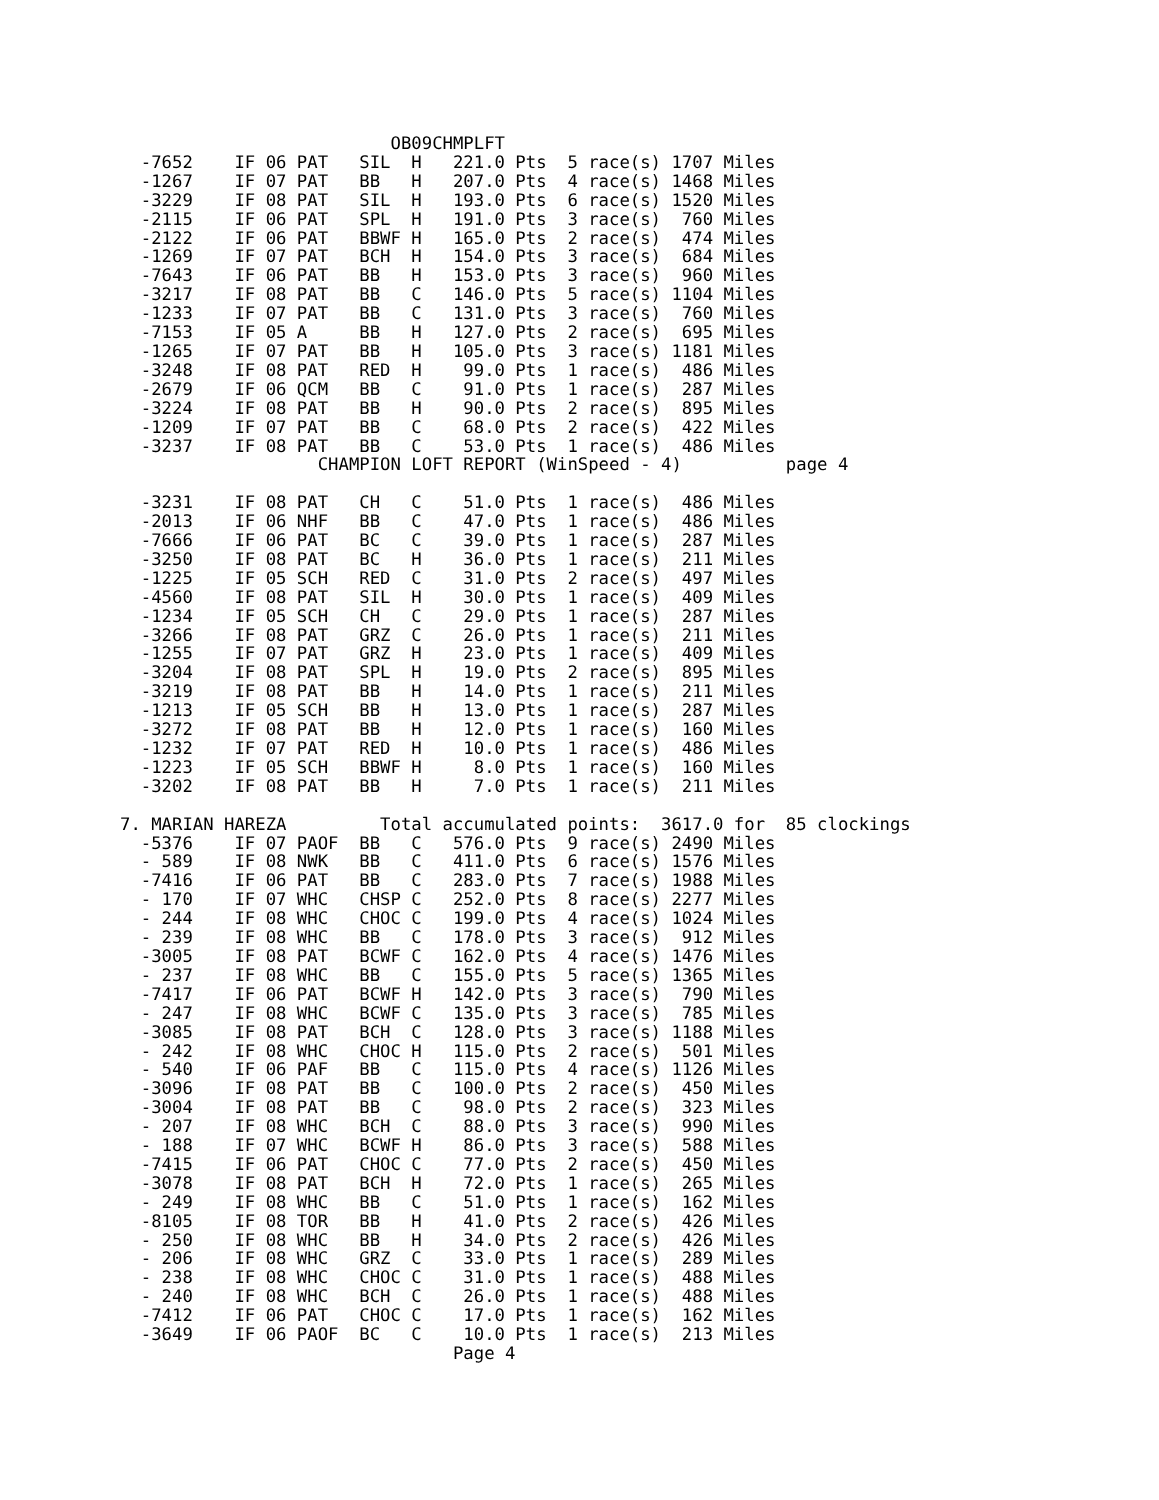OB09CHMPLFT
  -7652    IF 06 PAT   SIL  H   221.0 Pts  5 race(s) 1707 Miles
  -1267    IF 07 PAT   BB   H   207.0 Pts  4 race(s) 1468 Miles
  -3229    IF 08 PAT   SIL  H   193.0 Pts  6 race(s) 1520 Miles
  -2115    IF 06 PAT   SPL  H   191.0 Pts  3 race(s)  760 Miles
  -2122    IF 06 PAT   BBWF H   165.0 Pts  2 race(s)  474 Miles
  -1269    IF 07 PAT   BCH  H   154.0 Pts  3 race(s)  684 Miles
  -7643    IF 06 PAT   BB   H   153.0 Pts  3 race(s)  960 Miles
  -3217    IF 08 PAT   BB   C   146.0 Pts  5 race(s) 1104 Miles
  -1233    IF 07 PAT   BB   C   131.0 Pts  3 race(s)  760 Miles
  -7153    IF 05 A     BB   H   127.0 Pts  2 race(s)  695 Miles
  -1265    IF 07 PAT   BB   H   105.0 Pts  3 race(s) 1181 Miles
  -3248    IF 08 PAT   RED  H    99.0 Pts  1 race(s)  486 Miles
  -2679    IF 06 QCM   BB   C    91.0 Pts  1 race(s)  287 Miles
  -3224    IF 08 PAT   BB   H    90.0 Pts  2 race(s)  895 Miles
  -1209    IF 07 PAT   BB   C    68.0 Pts  2 race(s)  422 Miles
  -3237    IF 08 PAT   BB   C    53.0 Pts  1 race(s)  486 Miles
                   CHAMPION LOFT REPORT (WinSpeed - 4)          page 4

  -3231    IF 08 PAT   CH   C    51.0 Pts  1 race(s)  486 Miles
  -2013    IF 06 NHF   BB   C    47.0 Pts  1 race(s)  486 Miles
  -7666    IF 06 PAT   BC   C    39.0 Pts  1 race(s)  287 Miles
  -3250    IF 08 PAT   BC   H    36.0 Pts  1 race(s)  211 Miles
  -1225    IF 05 SCH   RED  C    31.0 Pts  2 race(s)  497 Miles
  -4560    IF 08 PAT   SIL  H    30.0 Pts  1 race(s)  409 Miles
  -1234    IF 05 SCH   CH   C    29.0 Pts  1 race(s)  287 Miles
  -3266    IF 08 PAT   GRZ  C    26.0 Pts  1 race(s)  211 Miles
  -1255    IF 07 PAT   GRZ  H    23.0 Pts  1 race(s)  409 Miles
  -3204    IF 08 PAT   SPL  H    19.0 Pts  2 race(s)  895 Miles
  -3219    IF 08 PAT   BB   H    14.0 Pts  1 race(s)  211 Miles
  -1213    IF 05 SCH   BB   H    13.0 Pts  1 race(s)  287 Miles
  -3272    IF 08 PAT   BB   H    12.0 Pts  1 race(s)  160 Miles
  -1232    IF 07 PAT   RED  H    10.0 Pts  1 race(s)  486 Miles
  -1223    IF 05 SCH   BBWF H     8.0 Pts  1 race(s)  160 Miles
  -3202    IF 08 PAT   BB   H     7.0 Pts  1 race(s)  211 Miles

7. MARIAN HAREZA         Total accumulated points:  3617.0 for  85 clockings
  -5376    IF 07 PAOF  BB   C   576.0 Pts  9 race(s) 2490 Miles
  - 589    IF 08 NWK   BB   C   411.0 Pts  6 race(s) 1576 Miles
  -7416    IF 06 PAT   BB   C   283.0 Pts  7 race(s) 1988 Miles
  - 170    IF 07 WHC   CHSP C   252.0 Pts  8 race(s) 2277 Miles
  - 244    IF 08 WHC   CHOC C   199.0 Pts  4 race(s) 1024 Miles
  - 239    IF 08 WHC   BB   C   178.0 Pts  3 race(s)  912 Miles
  -3005    IF 08 PAT   BCWF C   162.0 Pts  4 race(s) 1476 Miles
  - 237    IF 08 WHC   BB   C   155.0 Pts  5 race(s) 1365 Miles
  -7417    IF 06 PAT   BCWF H   142.0 Pts  3 race(s)  790 Miles
  - 247    IF 08 WHC   BCWF C   135.0 Pts  3 race(s)  785 Miles
  -3085    IF 08 PAT   BCH  C   128.0 Pts  3 race(s) 1188 Miles
  - 242    IF 08 WHC   CHOC H   115.0 Pts  2 race(s)  501 Miles
  - 540    IF 06 PAF   BB   C   115.0 Pts  4 race(s) 1126 Miles
  -3096    IF 08 PAT   BB   C   100.0 Pts  2 race(s)  450 Miles
  -3004    IF 08 PAT   BB   C    98.0 Pts  2 race(s)  323 Miles
  - 207    IF 08 WHC   BCH  C    88.0 Pts  3 race(s)  990 Miles
  - 188    IF 07 WHC   BCWF H    86.0 Pts  3 race(s)  588 Miles
  -7415    IF 06 PAT   CHOC C    77.0 Pts  2 race(s)  450 Miles
  -3078    IF 08 PAT   BCH  H    72.0 Pts  1 race(s)  265 Miles
  - 249    IF 08 WHC   BB   C    51.0 Pts  1 race(s)  162 Miles
  -8105    IF 08 TOR   BB   H    41.0 Pts  2 race(s)  426 Miles
  - 250    IF 08 WHC   BB   H    34.0 Pts  2 race(s)  426 Miles
  - 206    IF 08 WHC   GRZ  C    33.0 Pts  1 race(s)  289 Miles
  - 238    IF 08 WHC   CHOC C    31.0 Pts  1 race(s)  488 Miles
  - 240    IF 08 WHC   BCH  C    26.0 Pts  1 race(s)  488 Miles
  -7412    IF 06 PAT   CHOC C    17.0 Pts  1 race(s)  162 Miles
  -3649    IF 06 PAOF  BC   C    10.0 Pts  1 race(s)  213 Miles
                                Page 4